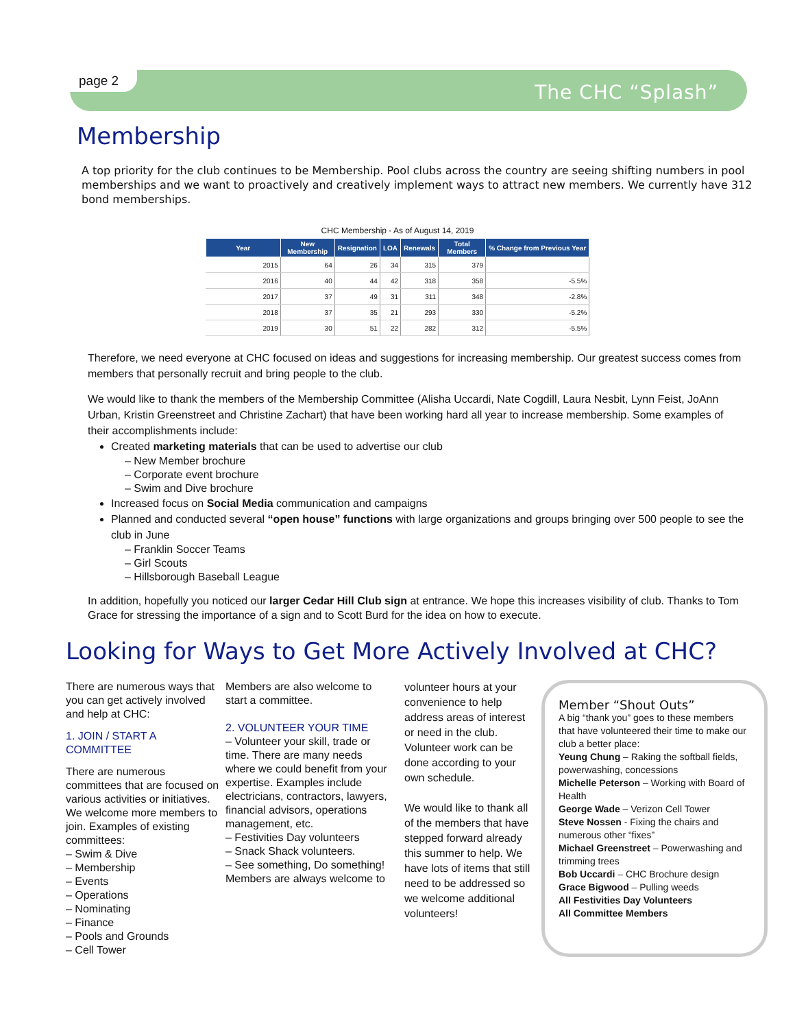page 2 The CHC “Splash”
Membership
A top priority for the club continues to be Membership. Pool clubs across the country are seeing shifting numbers in pool memberships and we want to proactively and creatively implement ways to attract new members. We currently have 312 bond memberships.
CHC Membership - As of August 14, 2019
| Year | New Membership | Resignation | LOA | Renewals | Total Members | % Change from Previous Year |
| --- | --- | --- | --- | --- | --- | --- |
| 2015 | 64 | 26 | 34 | 315 | 379 | |
| 2016 | 40 | 44 | 42 | 318 | 358 | -5.5% |
| 2017 | 37 | 49 | 31 | 311 | 348 | -2.8% |
| 2018 | 37 | 35 | 21 | 293 | 330 | -5.2% |
| 2019 | 30 | 51 | 22 | 282 | 312 | -5.5% |
Therefore, we need everyone at CHC focused on ideas and suggestions for increasing membership. Our greatest success comes from members that personally recruit and bring people to the club.
We would like to thank the members of the Membership Committee (Alisha Uccardi, Nate Cogdill, Laura Nesbit, Lynn Feist, JoAnn Urban, Kristin Greenstreet and Christine Zachart) that have been working hard all year to increase membership. Some examples of their accomplishments include:
Created marketing materials that can be used to advertise our club
– New Member brochure
– Corporate event brochure
– Swim and Dive brochure
Increased focus on Social Media communication and campaigns
Planned and conducted several “open house” functions with large organizations and groups bringing over 500 people to see the club in June
– Franklin Soccer Teams
– Girl Scouts
– Hillsborough Baseball League
In addition, hopefully you noticed our larger Cedar Hill Club sign at entrance. We hope this increases visibility of club. Thanks to Tom Grace for stressing the importance of a sign and to Scott Burd for the idea on how to execute.
Looking for Ways to Get More Actively Involved at CHC?
There are numerous ways that you can get actively involved and help at CHC:
1. JOIN / START A COMMITTEE
There are numerous committees that are focused on various activities or initiatives. We welcome more members to join. Examples of existing committees:
– Swim & Dive
– Membership
– Events
– Operations
– Nominating
– Finance
– Pools and Grounds
– Cell Tower
Members are also welcome to start a committee.
2. VOLUNTEER YOUR TIME
– Volunteer your skill, trade or time. There are many needs where we could benefit from your expertise. Examples include electricians, contractors, lawyers, financial advisors, operations management, etc.
– Festivities Day volunteers
– Snack Shack volunteers.
– See something, Do something! Members are always welcome to
volunteer hours at your convenience to help address areas of interest or need in the club. Volunteer work can be done according to your own schedule.
We would like to thank all of the members that have stepped forward already this summer to help. We have lots of items that still need to be addressed so we welcome additional volunteers!
Member “Shout Outs”
A big “thank you” goes to these members that have volunteered their time to make our club a better place:
Yeung Chung – Raking the softball fields, powerwashing, concessions
Michelle Peterson – Working with Board of Health
George Wade – Verizon Cell Tower
Steve Nossen - Fixing the chairs and numerous other “fixes”
Michael Greenstreet – Powerwashing and trimming trees
Bob Uccardi – CHC Brochure design
Grace Bigwood – Pulling weeds
All Festivities Day Volunteers
All Committee Members